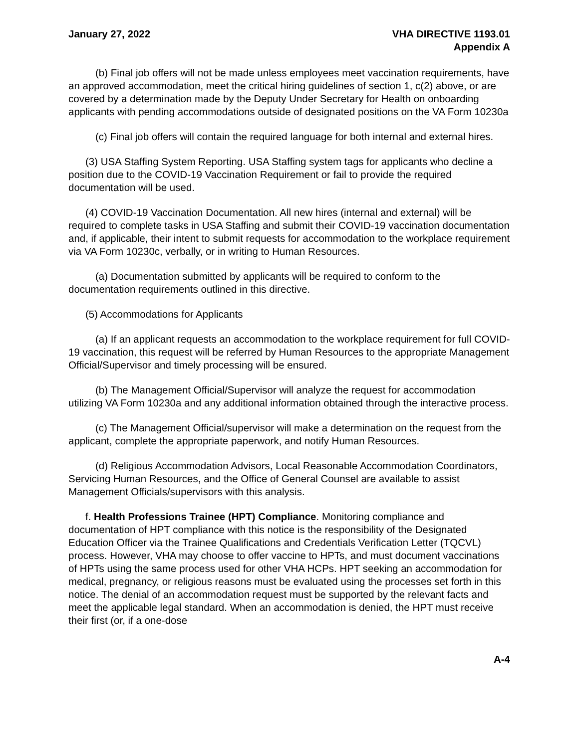January 27, 2022 VHA DIRECTIVE 1193.01
Appendix A
(b) Final job offers will not be made unless employees meet vaccination requirements, have an approved accommodation, meet the critical hiring guidelines of section 1, c(2) above, or are covered by a determination made by the Deputy Under Secretary for Health on onboarding applicants with pending accommodations outside of designated positions on the VA Form 10230a
(c) Final job offers will contain the required language for both internal and external hires.
(3) USA Staffing System Reporting. USA Staffing system tags for applicants who decline a position due to the COVID-19 Vaccination Requirement or fail to provide the required documentation will be used.
(4) COVID-19 Vaccination Documentation. All new hires (internal and external) will be required to complete tasks in USA Staffing and submit their COVID-19 vaccination documentation and, if applicable, their intent to submit requests for accommodation to the workplace requirement via VA Form 10230c, verbally, or in writing to Human Resources.
(a) Documentation submitted by applicants will be required to conform to the documentation requirements outlined in this directive.
(5) Accommodations for Applicants
(a) If an applicant requests an accommodation to the workplace requirement for full COVID-19 vaccination, this request will be referred by Human Resources to the appropriate Management Official/Supervisor and timely processing will be ensured.
(b) The Management Official/Supervisor will analyze the request for accommodation utilizing VA Form 10230a and any additional information obtained through the interactive process.
(c) The Management Official/supervisor will make a determination on the request from the applicant, complete the appropriate paperwork, and notify Human Resources.
(d) Religious Accommodation Advisors, Local Reasonable Accommodation Coordinators, Servicing Human Resources, and the Office of General Counsel are available to assist Management Officials/supervisors with this analysis.
f. Health Professions Trainee (HPT) Compliance. Monitoring compliance and documentation of HPT compliance with this notice is the responsibility of the Designated Education Officer via the Trainee Qualifications and Credentials Verification Letter (TQCVL) process. However, VHA may choose to offer vaccine to HPTs, and must document vaccinations of HPTs using the same process used for other VHA HCPs. HPT seeking an accommodation for medical, pregnancy, or religious reasons must be evaluated using the processes set forth in this notice. The denial of an accommodation request must be supported by the relevant facts and meet the applicable legal standard. When an accommodation is denied, the HPT must receive their first (or, if a one-dose
A-4